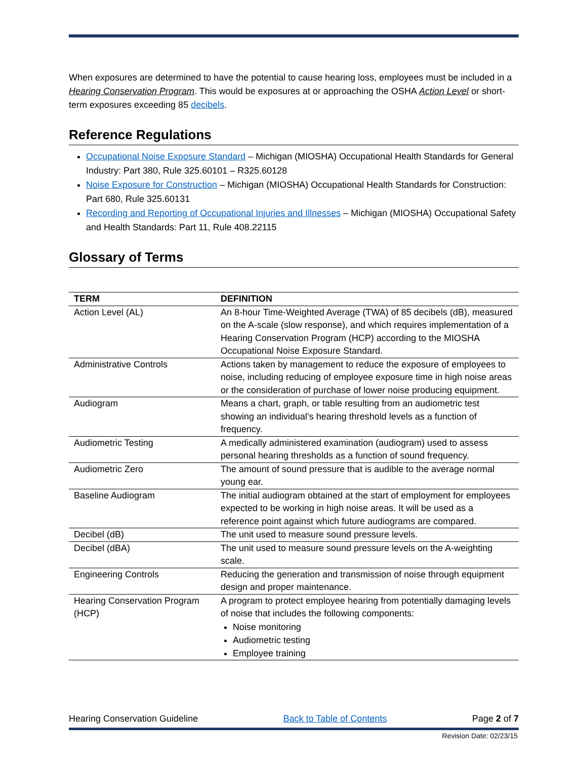When exposures are determined to have the potential to cause hearing loss, employees must be included in a Hearing Conservation Program. This would be exposures at or approaching the OSHA Action Level or short-term exposures exceeding 85 decibels.
Reference Regulations
Occupational Noise Exposure Standard – Michigan (MIOSHA) Occupational Health Standards for General Industry: Part 380, Rule 325.60101 – R325.60128
Noise Exposure for Construction – Michigan (MIOSHA) Occupational Health Standards for Construction: Part 680, Rule 325.60131
Recording and Reporting of Occupational Injuries and Illnesses – Michigan (MIOSHA) Occupational Safety and Health Standards: Part 11, Rule 408.22115
Glossary of Terms
| TERM | DEFINITION |
| --- | --- |
| Action Level (AL) | An 8-hour Time-Weighted Average (TWA) of 85 decibels (dB), measured on the A-scale (slow response), and which requires implementation of a Hearing Conservation Program (HCP) according to the MIOSHA Occupational Noise Exposure Standard. |
| Administrative Controls | Actions taken by management to reduce the exposure of employees to noise, including reducing of employee exposure time in high noise areas or the consideration of purchase of lower noise producing equipment. |
| Audiogram | Means a chart, graph, or table resulting from an audiometric test showing an individual’s hearing threshold levels as a function of frequency. |
| Audiometric Testing | A medically administered examination (audiogram) used to assess personal hearing thresholds as a function of sound frequency. |
| Audiometric Zero | The amount of sound pressure that is audible to the average normal young ear. |
| Baseline Audiogram | The initial audiogram obtained at the start of employment for employees expected to be working in high noise areas. It will be used as a reference point against which future audiograms are compared. |
| Decibel (dB) | The unit used to measure sound pressure levels. |
| Decibel (dBA) | The unit used to measure sound pressure levels on the A-weighting scale. |
| Engineering Controls | Reducing the generation and transmission of noise through equipment design and proper maintenance. |
| Hearing Conservation Program (HCP) | A program to protect employee hearing from potentially damaging levels of noise that includes the following components: Noise monitoring Audiometric testing Employee training |
Hearing Conservation Guideline Back to Table of Contents Page 2 of 7
Revision Date: 02/23/15